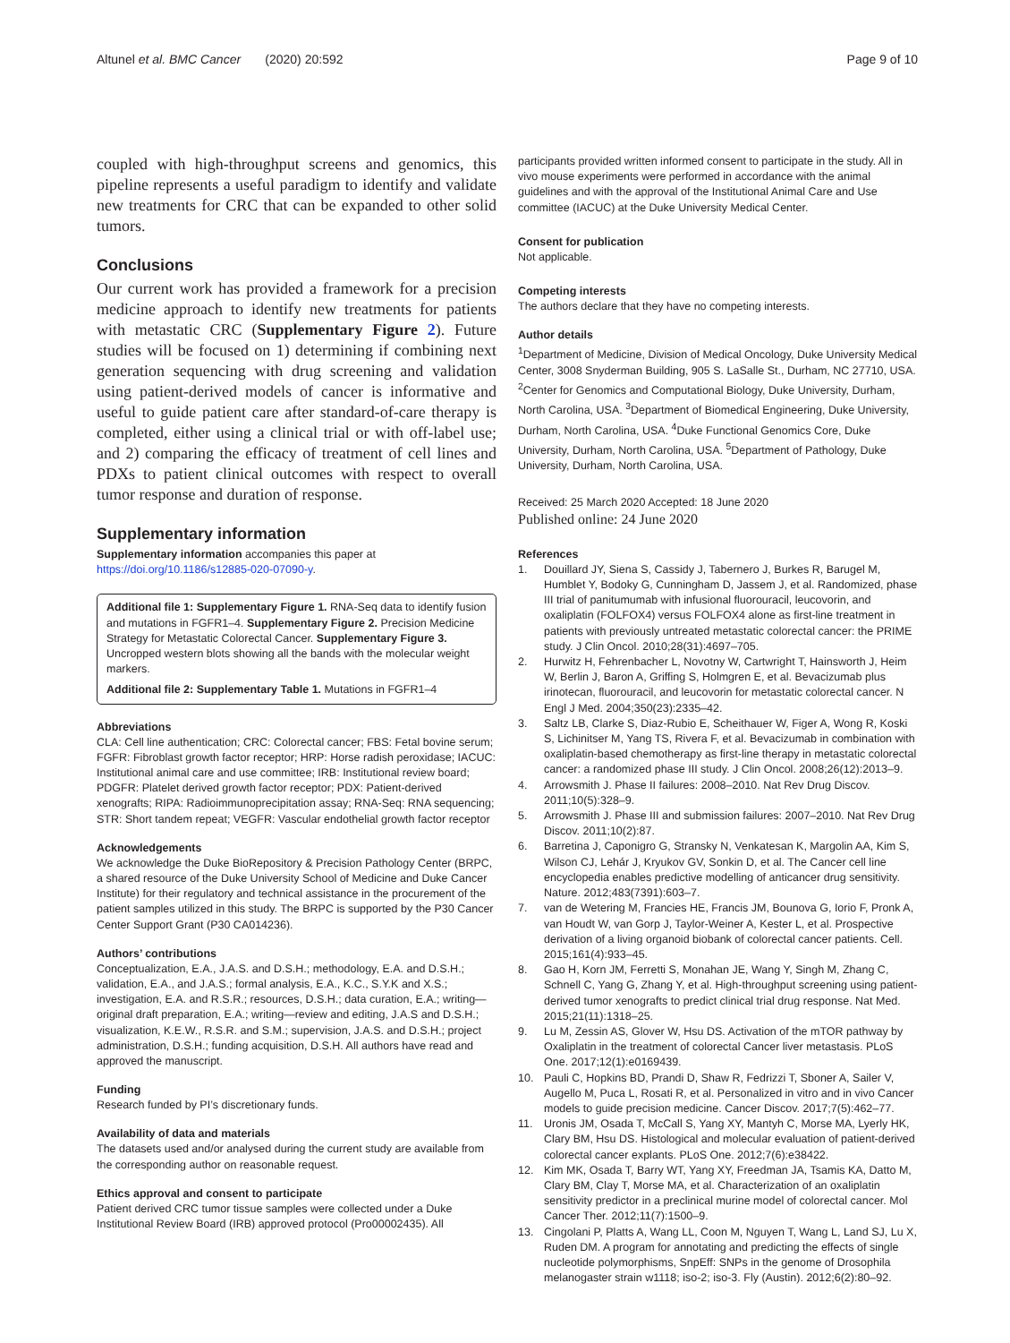Altunel et al. BMC Cancer (2020) 20:592 Page 9 of 10
coupled with high-throughput screens and genomics, this pipeline represents a useful paradigm to identify and validate new treatments for CRC that can be expanded to other solid tumors.
Conclusions
Our current work has provided a framework for a precision medicine approach to identify new treatments for patients with metastatic CRC (Supplementary Figure 2). Future studies will be focused on 1) determining if combining next generation sequencing with drug screening and validation using patient-derived models of cancer is informative and useful to guide patient care after standard-of-care therapy is completed, either using a clinical trial or with off-label use; and 2) comparing the efficacy of treatment of cell lines and PDXs to patient clinical outcomes with respect to overall tumor response and duration of response.
Supplementary information
Supplementary information accompanies this paper at https://doi.org/10.1186/s12885-020-07090-y.
Additional file 1: Supplementary Figure 1. RNA-Seq data to identify fusion and mutations in FGFR1–4. Supplementary Figure 2. Precision Medicine Strategy for Metastatic Colorectal Cancer. Supplementary Figure 3. Uncropped western blots showing all the bands with the molecular weight markers.
Additional file 2: Supplementary Table 1. Mutations in FGFR1–4
Abbreviations
CLA: Cell line authentication; CRC: Colorectal cancer; FBS: Fetal bovine serum; FGFR: Fibroblast growth factor receptor; HRP: Horse radish peroxidase; IACUC: Institutional animal care and use committee; IRB: Institutional review board; PDGFR: Platelet derived growth factor receptor; PDX: Patient-derived xenografts; RIPA: Radioimmunoprecipitation assay; RNA-Seq: RNA sequencing; STR: Short tandem repeat; VEGFR: Vascular endothelial growth factor receptor
Acknowledgements
We acknowledge the Duke BioRepository & Precision Pathology Center (BRPC, a shared resource of the Duke University School of Medicine and Duke Cancer Institute) for their regulatory and technical assistance in the procurement of the patient samples utilized in this study. The BRPC is supported by the P30 Cancer Center Support Grant (P30 CA014236).
Authors’ contributions
Conceptualization, E.A., J.A.S. and D.S.H.; methodology, E.A. and D.S.H.; validation, E.A., and J.A.S.; formal analysis, E.A., K.C., S.Y.K and X.S.; investigation, E.A. and R.S.R.; resources, D.S.H.; data curation, E.A.; writing—original draft preparation, E.A.; writing—review and editing, J.A.S and D.S.H.; visualization, K.E.W., R.S.R. and S.M.; supervision, J.A.S. and D.S.H.; project administration, D.S.H.; funding acquisition, D.S.H. All authors have read and approved the manuscript.
Funding
Research funded by PI’s discretionary funds.
Availability of data and materials
The datasets used and/or analysed during the current study are available from the corresponding author on reasonable request.
Ethics approval and consent to participate
Patient derived CRC tumor tissue samples were collected under a Duke Institutional Review Board (IRB) approved protocol (Pro00002435). All
participants provided written informed consent to participate in the study. All in vivo mouse experiments were performed in accordance with the animal guidelines and with the approval of the Institutional Animal Care and Use committee (IACUC) at the Duke University Medical Center.
Consent for publication
Not applicable.
Competing interests
The authors declare that they have no competing interests.
Author details
<sup>1</sup> Department of Medicine, Division of Medical Oncology, Duke University Medical Center, 3008 Snyderman Building, 905 S. LaSalle St., Durham, NC 27710, USA. <sup>2</sup>Center for Genomics and Computational Biology, Duke University, Durham, North Carolina, USA. <sup>3</sup>Department of Biomedical Engineering, Duke University, Durham, North Carolina, USA. <sup>4</sup>Duke Functional Genomics Core, Duke University, Durham, North Carolina, USA. <sup>5</sup>Department of Pathology, Duke University, Durham, North Carolina, USA.
Received: 25 March 2020 Accepted: 18 June 2020
Published online: 24 June 2020
References
1. Douillard JY, Siena S, Cassidy J, Tabernero J, Burkes R, Barugel M, Humblet Y, Bodoky G, Cunningham D, Jassem J, et al. Randomized, phase III trial of panitumumab with infusional fluorouracil, leucovorin, and oxaliplatin (FOLFOX4) versus FOLFOX4 alone as first-line treatment in patients with previously untreated metastatic colorectal cancer: the PRIME study. J Clin Oncol. 2010;28(31):4697–705.
2. Hurwitz H, Fehrenbacher L, Novotny W, Cartwright T, Hainsworth J, Heim W, Berlin J, Baron A, Griffing S, Holmgren E, et al. Bevacizumab plus irinotecan, fluorouracil, and leucovorin for metastatic colorectal cancer. N Engl J Med. 2004;350(23):2335–42.
3. Saltz LB, Clarke S, Diaz-Rubio E, Scheithauer W, Figer A, Wong R, Koski S, Lichinitser M, Yang TS, Rivera F, et al. Bevacizumab in combination with oxaliplatin-based chemotherapy as first-line therapy in metastatic colorectal cancer: a randomized phase III study. J Clin Oncol. 2008;26(12):2013–9.
4. Arrowsmith J. Phase II failures: 2008–2010. Nat Rev Drug Discov. 2011;10(5):328–9.
5. Arrowsmith J. Phase III and submission failures: 2007–2010. Nat Rev Drug Discov. 2011;10(2):87.
6. Barretina J, Caponigro G, Stransky N, Venkatesan K, Margolin AA, Kim S, Wilson CJ, Lehár J, Kryukov GV, Sonkin D, et al. The Cancer cell line encyclopedia enables predictive modelling of anticancer drug sensitivity. Nature. 2012;483(7391):603–7.
7. van de Wetering M, Francies HE, Francis JM, Bounova G, Iorio F, Pronk A, van Houdt W, van Gorp J, Taylor-Weiner A, Kester L, et al. Prospective derivation of a living organoid biobank of colorectal cancer patients. Cell. 2015;161(4):933–45.
8. Gao H, Korn JM, Ferretti S, Monahan JE, Wang Y, Singh M, Zhang C, Schnell C, Yang G, Zhang Y, et al. High-throughput screening using patient-derived tumor xenografts to predict clinical trial drug response. Nat Med. 2015;21(11):1318–25.
9. Lu M, Zessin AS, Glover W, Hsu DS. Activation of the mTOR pathway by Oxaliplatin in the treatment of colorectal Cancer liver metastasis. PLoS One. 2017;12(1):e0169439.
10. Pauli C, Hopkins BD, Prandi D, Shaw R, Fedrizzi T, Sboner A, Sailer V, Augello M, Puca L, Rosati R, et al. Personalized in vitro and in vivo Cancer models to guide precision medicine. Cancer Discov. 2017;7(5):462–77.
11. Uronis JM, Osada T, McCall S, Yang XY, Mantyh C, Morse MA, Lyerly HK, Clary BM, Hsu DS. Histological and molecular evaluation of patient-derived colorectal cancer explants. PLoS One. 2012;7(6):e38422.
12. Kim MK, Osada T, Barry WT, Yang XY, Freedman JA, Tsamis KA, Datto M, Clary BM, Clay T, Morse MA, et al. Characterization of an oxaliplatin sensitivity predictor in a preclinical murine model of colorectal cancer. Mol Cancer Ther. 2012;11(7):1500–9.
13. Cingolani P, Platts A, Wang LL, Coon M, Nguyen T, Wang L, Land SJ, Lu X, Ruden DM. A program for annotating and predicting the effects of single nucleotide polymorphisms, SnpEff: SNPs in the genome of Drosophila melanogaster strain w1118; iso-2; iso-3. Fly (Austin). 2012;6(2):80–92.